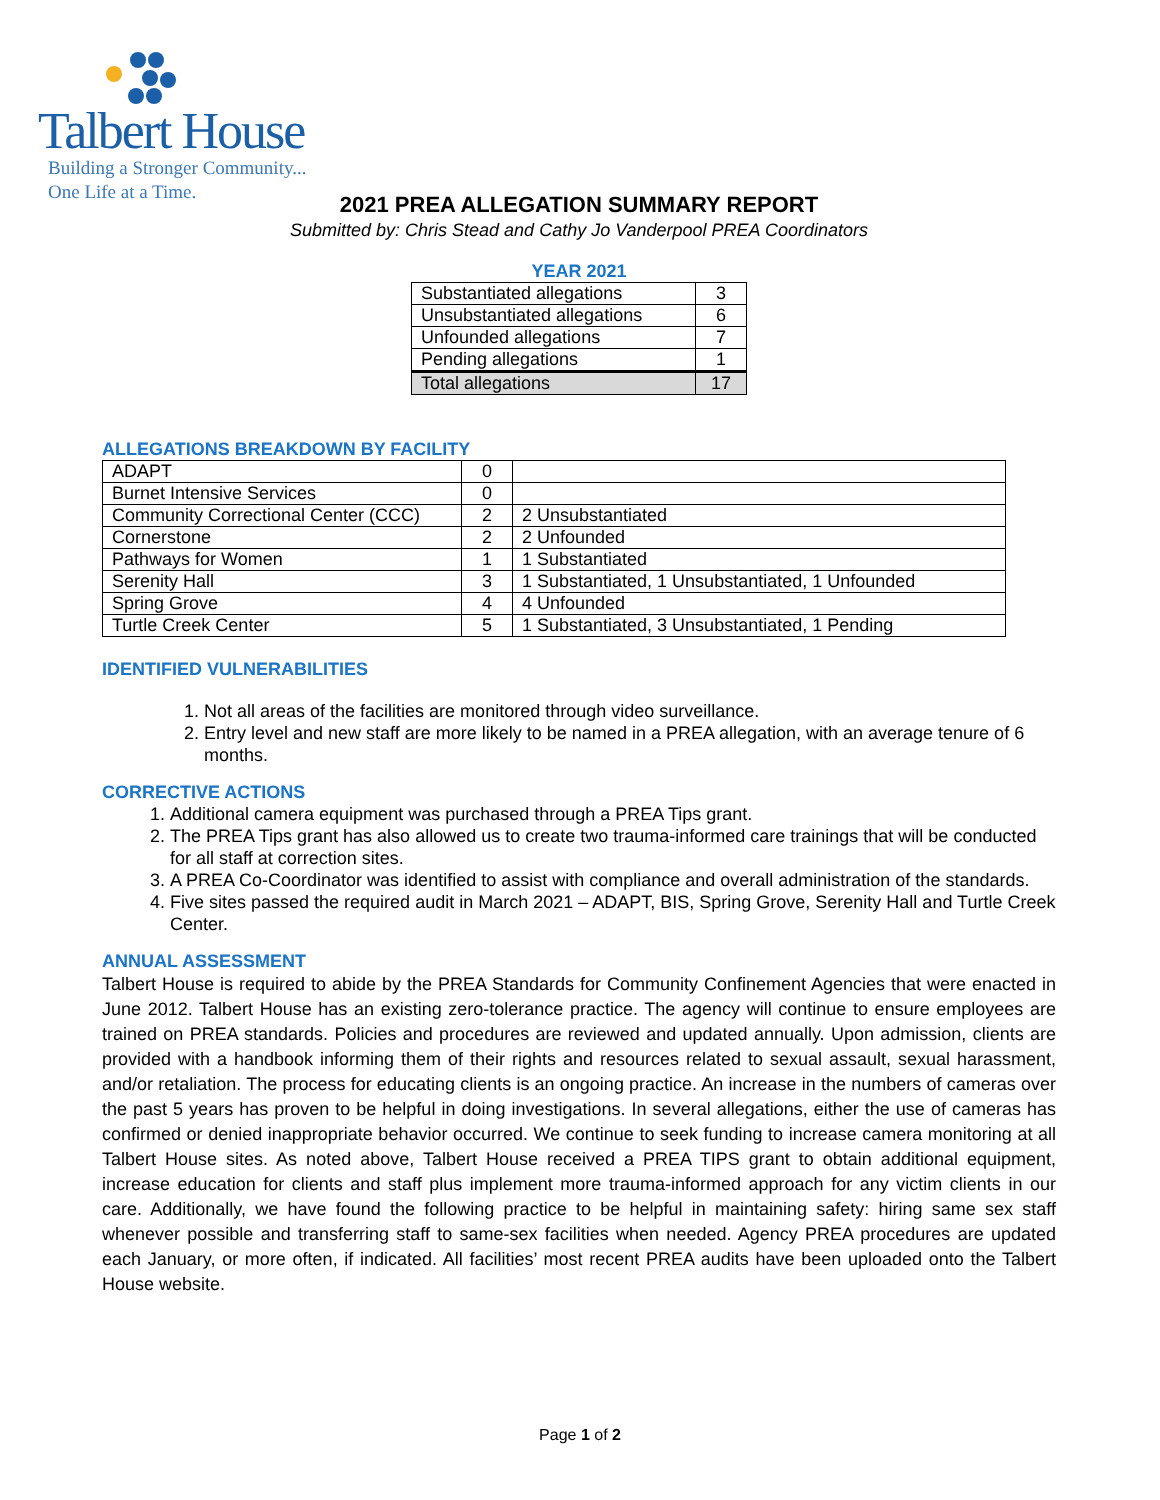Talbert House
Building a Stronger Community...
One Life at a Time.
2021 PREA ALLEGATION SUMMARY REPORT
Submitted by: Chris Stead and Cathy Jo Vanderpool PREA Coordinators
YEAR 2021
| Substantiated allegations | 3 |
| Unsubstantiated allegations | 6 |
| Unfounded allegations | 7 |
| Pending allegations | 1 |
| Total allegations | 17 |
ALLEGATIONS BREAKDOWN BY FACILITY
| ADAPT | 0 | |
| Burnet Intensive Services | 0 | |
| Community Correctional Center (CCC) | 2 | 2 Unsubstantiated |
| Cornerstone | 2 | 2 Unfounded |
| Pathways for Women | 1 | 1 Substantiated |
| Serenity Hall | 3 | 1 Substantiated, 1 Unsubstantiated, 1 Unfounded |
| Spring Grove | 4 | 4 Unfounded |
| Turtle Creek Center | 5 | 1 Substantiated, 3 Unsubstantiated, 1 Pending |
IDENTIFIED VULNERABILITIES
1. Not all areas of the facilities are monitored through video surveillance.
2. Entry level and new staff are more likely to be named in a PREA allegation, with an average tenure of 6 months.
CORRECTIVE ACTIONS
1. Additional camera equipment was purchased through a PREA Tips grant.
2. The PREA Tips grant has also allowed us to create two trauma-informed care trainings that will be conducted for all staff at correction sites.
3. A PREA Co-Coordinator was identified to assist with compliance and overall administration of the standards.
4. Five sites passed the required audit in March 2021 – ADAPT, BIS, Spring Grove, Serenity Hall and Turtle Creek Center.
ANNUAL ASSESSMENT
Talbert House is required to abide by the PREA Standards for Community Confinement Agencies that were enacted in June 2012. Talbert House has an existing zero-tolerance practice. The agency will continue to ensure employees are trained on PREA standards. Policies and procedures are reviewed and updated annually. Upon admission, clients are provided with a handbook informing them of their rights and resources related to sexual assault, sexual harassment, and/or retaliation. The process for educating clients is an ongoing practice. An increase in the numbers of cameras over the past 5 years has proven to be helpful in doing investigations. In several allegations, either the use of cameras has confirmed or denied inappropriate behavior occurred. We continue to seek funding to increase camera monitoring at all Talbert House sites. As noted above, Talbert House received a PREA TIPS grant to obtain additional equipment, increase education for clients and staff plus implement more trauma-informed approach for any victim clients in our care. Additionally, we have found the following practice to be helpful in maintaining safety: hiring same sex staff whenever possible and transferring staff to same-sex facilities when needed. Agency PREA procedures are updated each January, or more often, if indicated. All facilities’ most recent PREA audits have been uploaded onto the Talbert House website.
Page 1 of 2